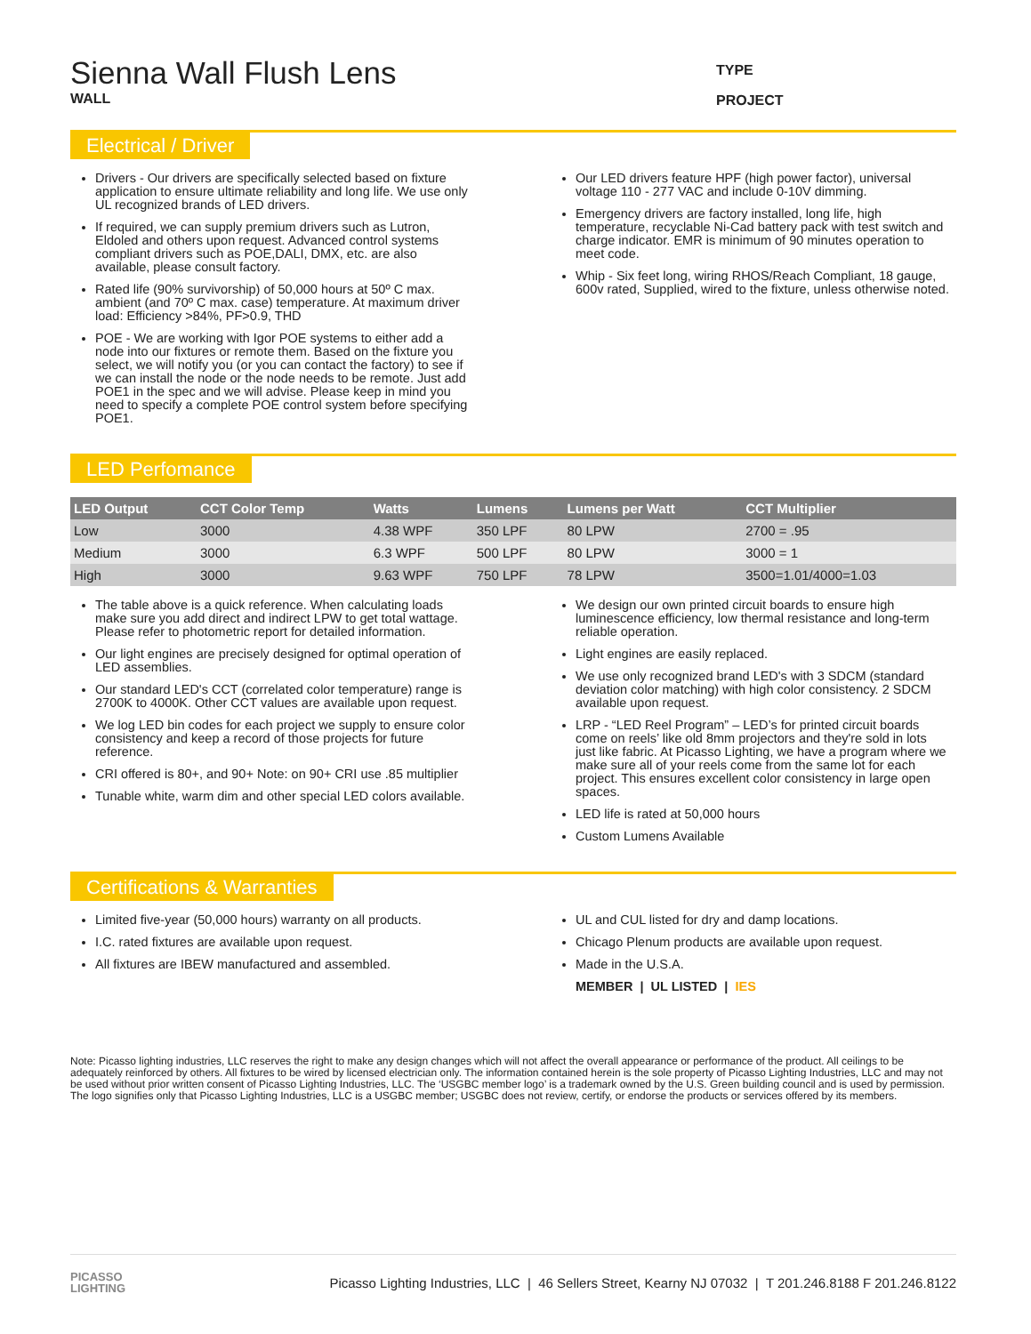Sienna Wall Flush Lens
WALL
TYPE
PROJECT
Electrical / Driver
Drivers - Our drivers are specifically selected based on fixture application to ensure ultimate reliability and long life. We use only UL recognized brands of LED drivers.
If required, we can supply premium drivers such as Lutron, Eldoled and others upon request. Advanced control systems compliant drivers such as POE,DALI, DMX, etc. are also available, please consult factory.
Rated life (90% survivorship) of 50,000 hours at 50º C max. ambient (and 70º C max. case) temperature. At maximum driver load: Efficiency >84%, PF>0.9, THD
POE - We are working with Igor POE systems to either add a node into our fixtures or remote them. Based on the fixture you select, we will notify you (or you can contact the factory) to see if we can install the node or the node needs to be remote. Just add POE1 in the spec and we will advise. Please keep in mind you need to specify a complete POE control system before specifying POE1.
Our LED drivers feature HPF (high power factor), universal voltage 110 - 277 VAC and include 0-10V dimming.
Emergency drivers are factory installed, long life, high temperature, recyclable Ni-Cad battery pack with test switch and charge indicator. EMR is minimum of 90 minutes operation to meet code.
Whip - Six feet long, wiring RHOS/Reach Compliant, 18 gauge, 600v rated, Supplied, wired to the fixture, unless otherwise noted.
LED Perfomance
| LED Output | CCT Color Temp | Watts | Lumens | Lumens per Watt | CCT Multiplier |
| --- | --- | --- | --- | --- | --- |
| Low | 3000 | 4.38 WPF | 350 LPF | 80 LPW | 2700 = .95 |
| Medium | 3000 | 6.3 WPF | 500 LPF | 80 LPW | 3000 = 1 |
| High | 3000 | 9.63 WPF | 750 LPF | 78 LPW | 3500=1.01/4000=1.03 |
The table above is a quick reference. When calculating loads make sure you add direct and indirect LPW to get total wattage. Please refer to photometric report for detailed information.
Our light engines are precisely designed for optimal operation of LED assemblies.
Our standard LED's CCT (correlated color temperature) range is 2700K to 4000K. Other CCT values are available upon request.
We log LED bin codes for each project we supply to ensure color consistency and keep a record of those projects for future reference.
CRI offered is 80+, and 90+ Note: on 90+ CRI use .85 multiplier
Tunable white, warm dim and other special LED colors available.
We design our own printed circuit boards to ensure high luminescence efficiency, low thermal resistance and long-term reliable operation.
Light engines are easily replaced.
We use only recognized brand LED's with 3 SDCM (standard deviation color matching) with high color consistency. 2 SDCM available upon request.
LRP - “LED Reel Program” – LED’s for printed circuit boards come on reels’ like old 8mm projectors and they're sold in lots just like fabric. At Picasso Lighting, we have a program where we make sure all of your reels come from the same lot for each project. This ensures excellent color consistency in large open spaces.
LED life is rated at 50,000 hours
Custom Lumens Available
Certifications & Warranties
Limited five-year (50,000 hours) warranty on all products.
I.C. rated fixtures are available upon request.
All fixtures are IBEW manufactured and assembled.
UL and CUL listed for dry and damp locations.
Chicago Plenum products are available upon request.
Made in the U.S.A.
MEMBER | UL LISTED | IES
Note: Picasso lighting industries, LLC reserves the right to make any design changes which will not affect the overall appearance or performance of the product. All ceilings to be adequately reinforced by others. All fixtures to be wired by licensed electrician only. The information contained herein is the sole property of Picasso Lighting Industries, LLC and may not be used without prior written consent of Picasso Lighting Industries, LLC. The ‘USGBC member logo’ is a trademark owned by the U.S. Green building council and is used by permission. The logo signifies only that Picasso Lighting Industries, LLC is a USGBC member; USGBC does not review, certify, or endorse the products or services offered by its members.
PICASSO
LIGHTING
Picasso Lighting Industries, LLC | 46 Sellers Street, Kearny NJ 07032 | T 201.246.8188 F 201.246.8122